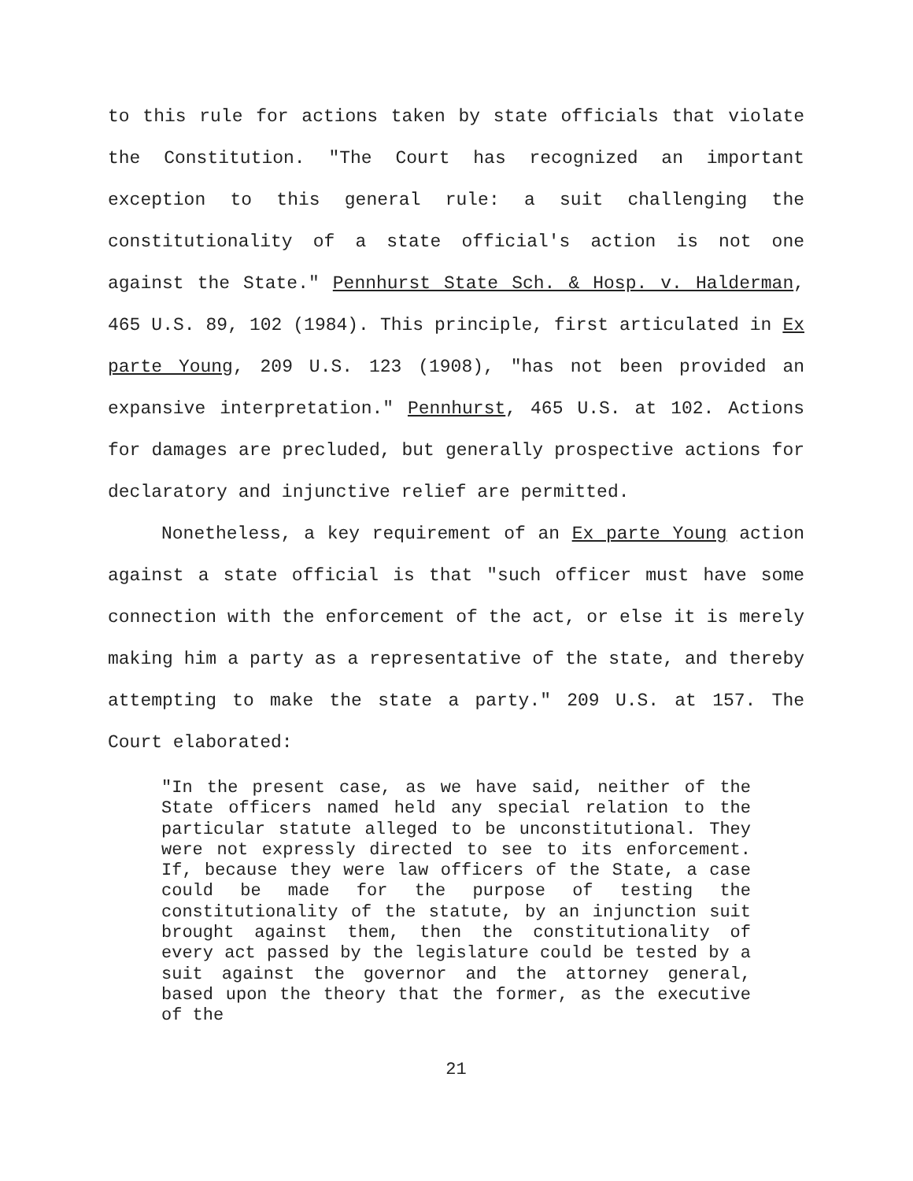to this rule for actions taken by state officials that violate the Constitution. "The Court has recognized an important exception to this general rule: a suit challenging the constitutionality of a state official's action is not one against the State." Pennhurst State Sch. & Hosp. v. Halderman, 465 U.S. 89, 102 (1984). This principle, first articulated in Ex parte Young, 209 U.S. 123 (1908), "has not been provided an expansive interpretation." Pennhurst, 465 U.S. at 102. Actions for damages are precluded, but generally prospective actions for declaratory and injunctive relief are permitted.
Nonetheless, a key requirement of an Ex parte Young action against a state official is that "such officer must have some connection with the enforcement of the act, or else it is merely making him a party as a representative of the state, and thereby attempting to make the state a party." 209 U.S. at 157. The Court elaborated:
"In the present case, as we have said, neither of the State officers named held any special relation to the particular statute alleged to be unconstitutional. They were not expressly directed to see to its enforcement. If, because they were law officers of the State, a case could be made for the purpose of testing the constitutionality of the statute, by an injunction suit brought against them, then the constitutionality of every act passed by the legislature could be tested by a suit against the governor and the attorney general, based upon the theory that the former, as the executive of the
21